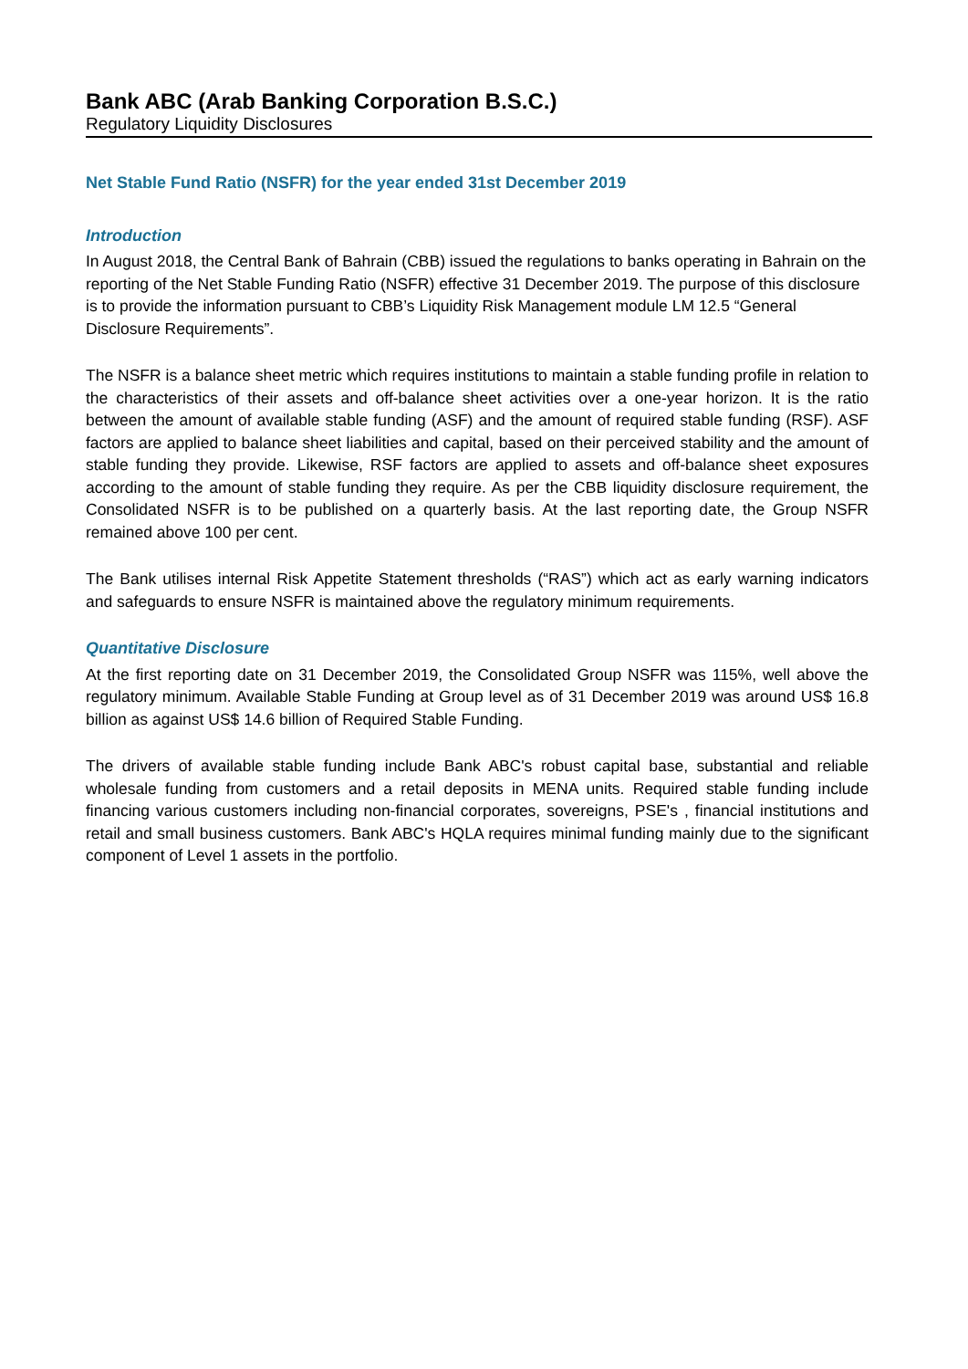Bank ABC (Arab Banking Corporation B.S.C.)
Regulatory Liquidity Disclosures
Net Stable Fund Ratio (NSFR) for the year ended 31st December 2019
Introduction
In August 2018, the Central Bank of Bahrain (CBB) issued the regulations to banks operating in Bahrain on the reporting of the Net Stable Funding Ratio (NSFR) effective 31 December 2019. The purpose of this disclosure is to provide the information pursuant to CBB’s Liquidity Risk Management module LM 12.5 “General Disclosure Requirements”.
The NSFR is a balance sheet metric which requires institutions to maintain a stable funding profile in relation to the characteristics of their assets and off-balance sheet activities over a one-year horizon. It is the ratio between the amount of available stable funding (ASF) and the amount of required stable funding (RSF). ASF factors are applied to balance sheet liabilities and capital, based on their perceived stability and the amount of stable funding they provide. Likewise, RSF factors are applied to assets and off-balance sheet exposures according to the amount of stable funding they require. As per the CBB liquidity disclosure requirement, the Consolidated NSFR is to be published on a quarterly basis. At the last reporting date, the Group NSFR remained above 100 per cent.
The Bank utilises internal Risk Appetite Statement thresholds (“RAS”) which act as early warning indicators and safeguards to ensure NSFR is maintained above the regulatory minimum requirements.
Quantitative Disclosure
At the first reporting date on 31 December 2019, the Consolidated Group NSFR was 115%, well above the regulatory minimum. Available Stable Funding at Group level as of 31 December 2019 was around US$ 16.8 billion as against US$ 14.6 billion of Required Stable Funding.
The drivers of available stable funding include Bank ABC's robust capital base, substantial and reliable wholesale funding from customers and a retail deposits in MENA units. Required stable funding include financing various customers including non-financial corporates, sovereigns, PSE's , financial institutions and retail and small business customers. Bank ABC's HQLA requires minimal funding mainly due to the significant component of Level 1 assets in the portfolio.